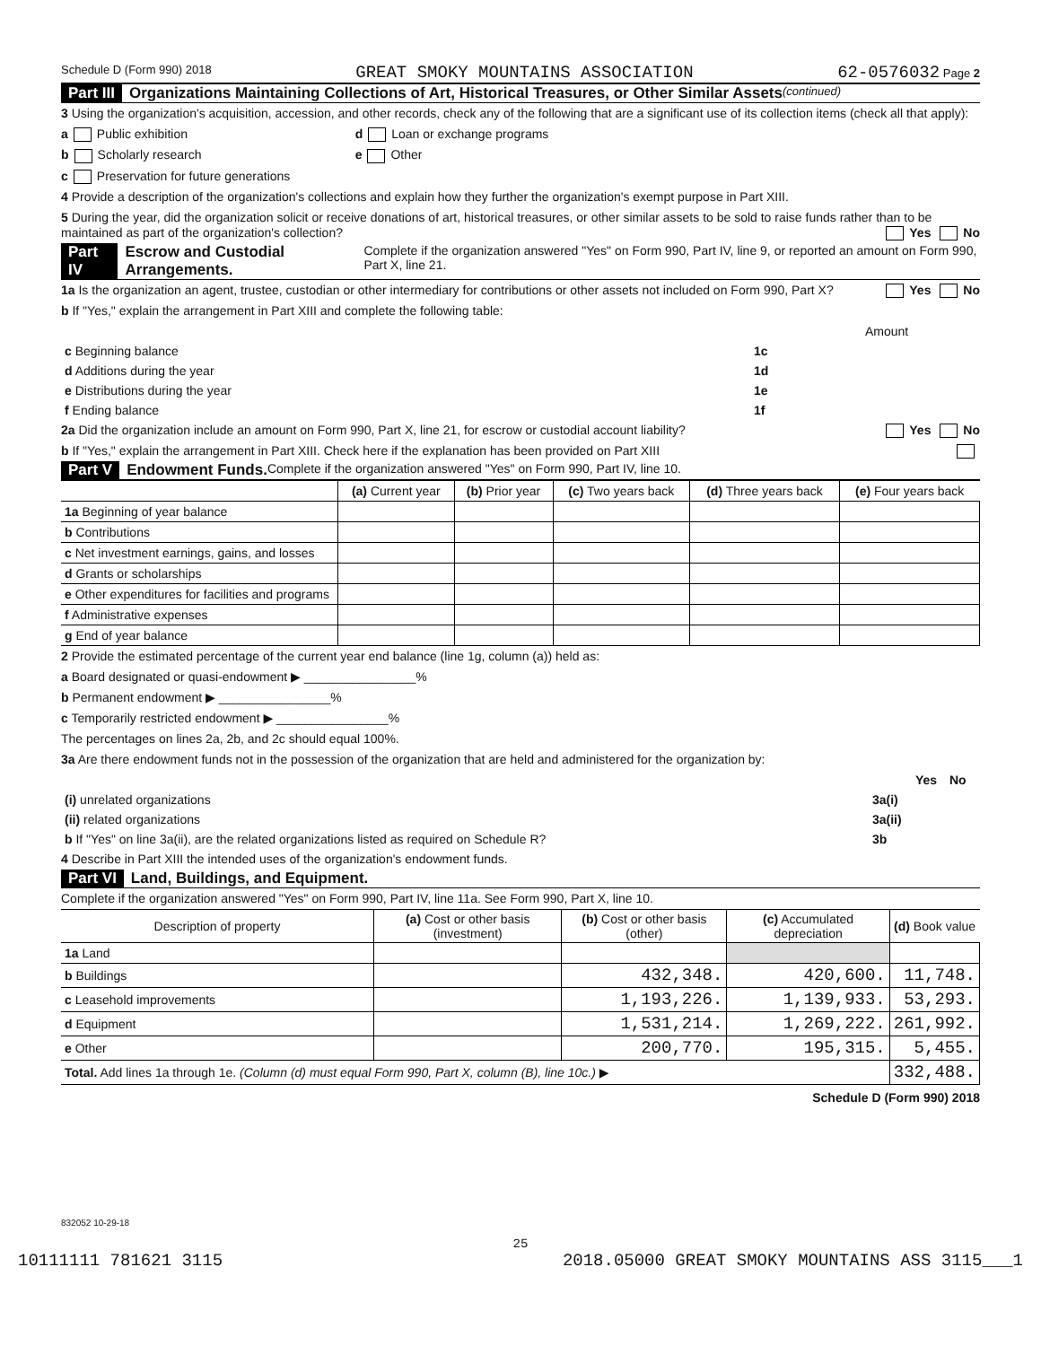Schedule D (Form 990) 2018 GREAT SMOKY MOUNTAINS ASSOCIATION 62-0576032 Page 2
Part III Organizations Maintaining Collections of Art, Historical Treasures, or Other Similar Assets (continued)
3 Using the organization's acquisition, accession, and other records, check any of the following that are a significant use of its collection items (check all that apply):
a Public exhibition d Loan or exchange programs
b Scholarly research e Other
c Preservation for future generations
4 Provide a description of the organization's collections and explain how they further the organization's exempt purpose in Part XIII.
5 During the year, did the organization solicit or receive donations of art, historical treasures, or other similar assets to be sold to raise funds rather than to be maintained as part of the organization's collection? Yes No
Part IV Escrow and Custodial Arrangements. Complete if the organization answered "Yes" on Form 990, Part IV, line 9, or reported an amount on Form 990, Part X, line 21.
1a Is the organization an agent, trustee, custodian or other intermediary for contributions or other assets not included on Form 990, Part X? Yes No
b If "Yes," explain the arrangement in Part XIII and complete the following table:
| | | Amount |
| c Beginning balance | 1c | |
| d Additions during the year | 1d | |
| e Distributions during the year | 1e | |
| f Ending balance | 1f | |
2a Did the organization include an amount on Form 990, Part X, line 21, for escrow or custodial account liability? Yes No
b If "Yes," explain the arrangement in Part XIII. Check here if the explanation has been provided on Part XIII
Part V Endowment Funds. Complete if the organization answered "Yes" on Form 990, Part IV, line 10.
| | (a) Current year | (b) Prior year | (c) Two years back | (d) Three years back | (e) Four years back |
| --- | --- | --- | --- | --- | --- |
| 1a Beginning of year balance | | | | | |
| b Contributions | | | | | |
| c Net investment earnings, gains, and losses | | | | | |
| d Grants or scholarships | | | | | |
| e Other expenditures for facilities and programs | | | | | |
| f Administrative expenses | | | | | |
| g End of year balance | | | | | |
2 Provide the estimated percentage of the current year end balance (line 1g, column (a)) held as:
a Board designated or quasi-endowment ▶ ________________%
b Permanent endowment ▶ ________________%
c Temporarily restricted endowment ▶ ________________%
The percentages on lines 2a, 2b, and 2c should equal 100%.
3a Are there endowment funds not in the possession of the organization that are held and administered for the organization by:
| | | Yes | No |
| (i) unrelated organizations | 3a(i) | | |
| (ii) related organizations | 3a(ii) | | |
| b If "Yes" on line 3a(ii), are the related organizations listed as required on Schedule R? | 3b | | |
4 Describe in Part XIII the intended uses of the organization's endowment funds.
Part VI Land, Buildings, and Equipment.
Complete if the organization answered "Yes" on Form 990, Part IV, line 11a. See Form 990, Part X, line 10.
| Description of property | (a) Cost or other basis (investment) | (b) Cost or other basis (other) | (c) Accumulated depreciation | (d) Book value |
| --- | --- | --- | --- | --- |
| 1a Land | | | | |
| b Buildings | | 432,348. | 420,600. | 11,748. |
| c Leasehold improvements | | 1,193,226. | 1,139,933. | 53,293. |
| d Equipment | | 1,531,214. | 1,269,222. | 261,992. |
| e Other | | 200,770. | 195,315. | 5,455. |
| Total. Add lines 1a through 1e. (Column (d) must equal Form 990, Part X, column (B), line 10c.) ▶ | | | | 332,488. |
Schedule D (Form 990) 2018
832052 10-29-18
25
10111111 781621 3115 2018.05000 GREAT SMOKY MOUNTAINS ASS 3115___1